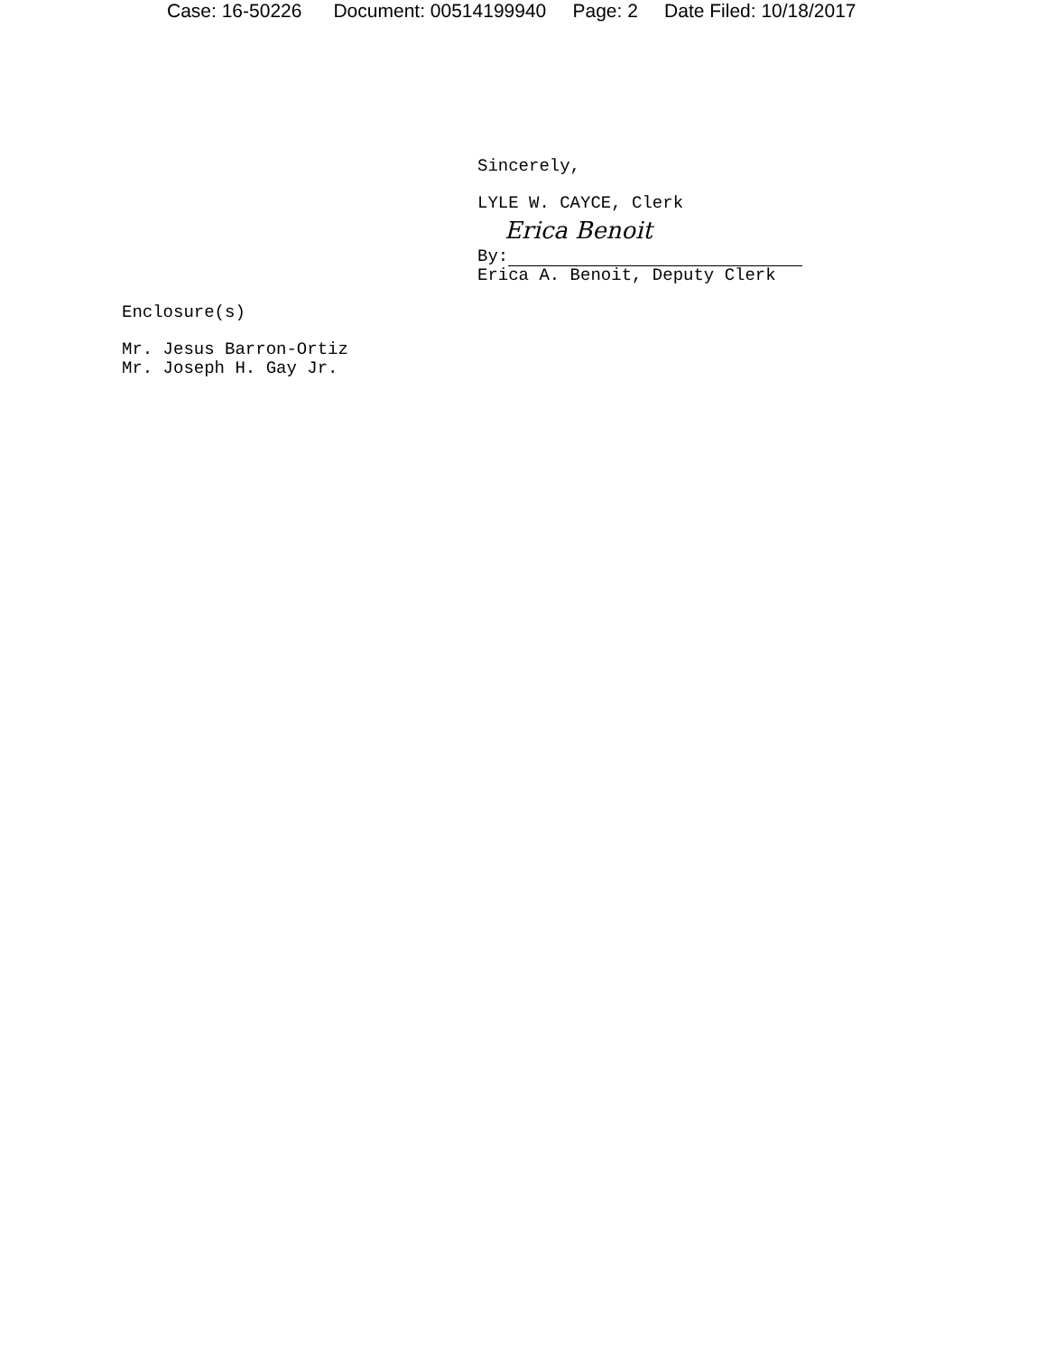Case: 16-50226 Document: 00514199940 Page: 2 Date Filed: 10/18/2017
Sincerely,
LYLE W. CAYCE, Clerk
Erica Benoit
By:
Erica A. Benoit, Deputy Clerk
Enclosure(s)
Mr. Jesus Barron-Ortiz
Mr. Joseph H. Gay Jr.